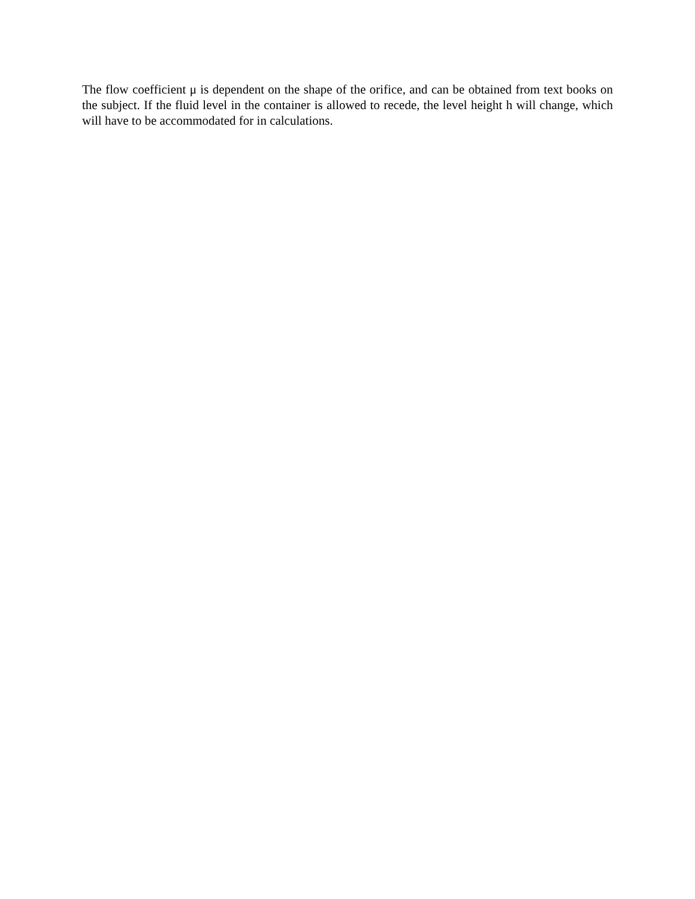The flow coefficient μ is dependent on the shape of the orifice, and can be obtained from text books on the subject. If the fluid level in the container is allowed to recede, the level height h will change, which will have to be accommodated for in calculations.